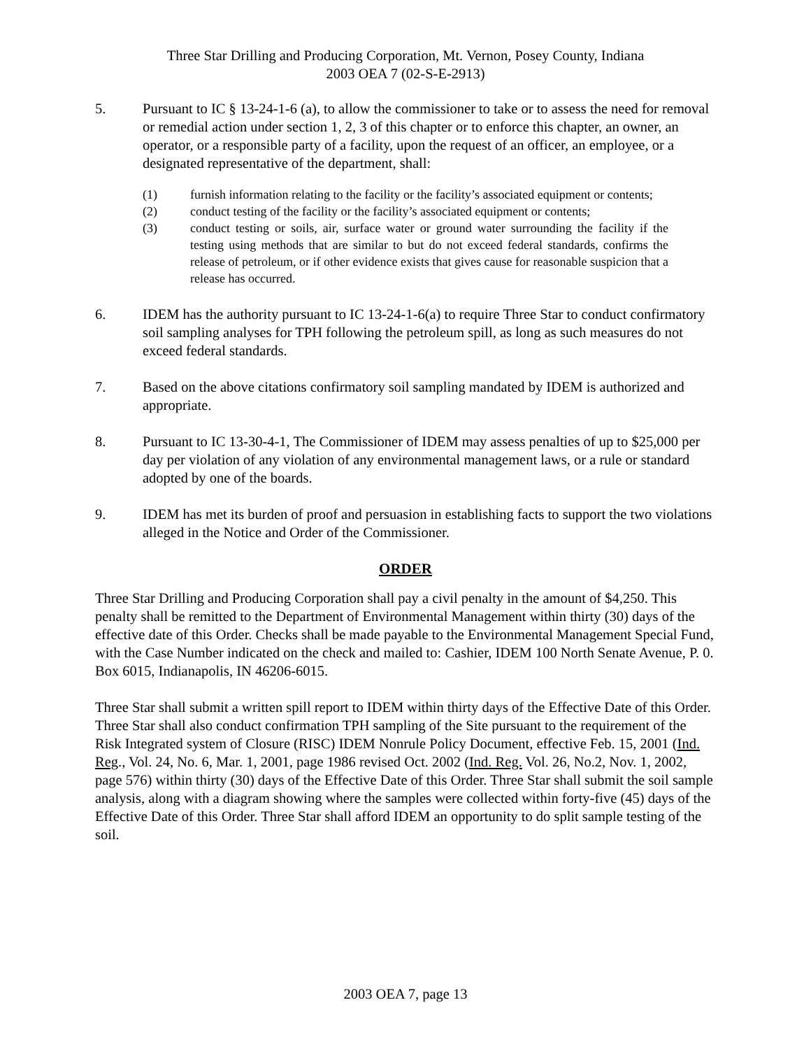Three Star Drilling and Producing Corporation, Mt. Vernon, Posey County, Indiana
2003 OEA 7 (02-S-E-2913)
5. Pursuant to IC § 13-24-1-6 (a), to allow the commissioner to take or to assess the need for removal or remedial action under section 1, 2, 3 of this chapter or to enforce this chapter, an owner, an operator, or a responsible party of a facility, upon the request of an officer, an employee, or a designated representative of the department, shall:
(1) furnish information relating to the facility or the facility’s associated equipment or contents;
(2) conduct testing of the facility or the facility’s associated equipment or contents;
(3) conduct testing or soils, air, surface water or ground water surrounding the facility if the testing using methods that are similar to but do not exceed federal standards, confirms the release of petroleum, or if other evidence exists that gives cause for reasonable suspicion that a release has occurred.
6. IDEM has the authority pursuant to IC 13-24-1-6(a) to require Three Star to conduct confirmatory soil sampling analyses for TPH following the petroleum spill, as long as such measures do not exceed federal standards.
7. Based on the above citations confirmatory soil sampling mandated by IDEM is authorized and appropriate.
8. Pursuant to IC 13-30-4-1, The Commissioner of IDEM may assess penalties of up to $25,000 per day per violation of any violation of any environmental management laws, or a rule or standard adopted by one of the boards.
9. IDEM has met its burden of proof and persuasion in establishing facts to support the two violations alleged in the Notice and Order of the Commissioner.
ORDER
Three Star Drilling and Producing Corporation shall pay a civil penalty in the amount of $4,250. This penalty shall be remitted to the Department of Environmental Management within thirty (30) days of the effective date of this Order. Checks shall be made payable to the Environmental Management Special Fund, with the Case Number indicated on the check and mailed to: Cashier, IDEM 100 North Senate Avenue, P. 0. Box 6015, Indianapolis, IN 46206-6015.
Three Star shall submit a written spill report to IDEM within thirty days of the Effective Date of this Order. Three Star shall also conduct confirmation TPH sampling of the Site pursuant to the requirement of the Risk Integrated system of Closure (RISC) IDEM Nonrule Policy Document, effective Feb. 15, 2001 (Ind. Reg., Vol. 24, No. 6, Mar. 1, 2001, page 1986 revised Oct. 2002 (Ind. Reg. Vol. 26, No.2, Nov. 1, 2002, page 576) within thirty (30) days of the Effective Date of this Order. Three Star shall submit the soil sample analysis, along with a diagram showing where the samples were collected within forty-five (45) days of the Effective Date of this Order. Three Star shall afford IDEM an opportunity to do split sample testing of the soil.
2003 OEA 7, page 13